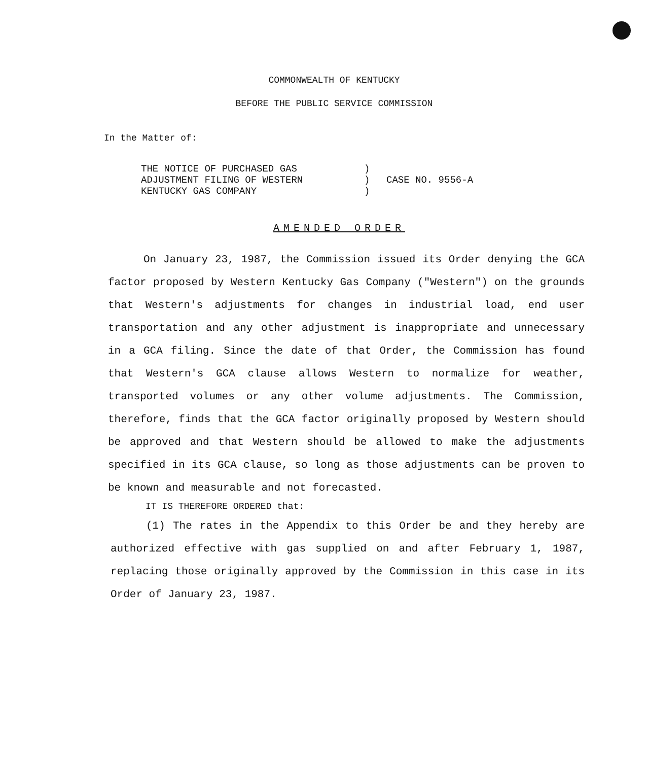COMMONWEALTH OF KENTUCKY
BEFORE THE PUBLIC SERVICE COMMISSION
In the Matter of:
THE NOTICE OF PURCHASED GAS
ADJUSTMENT FILING OF WESTERN
KENTUCKY GAS COMPANY
)
)
)
CASE NO. 9556-A
AMENDED ORDER
On January 23, 1987, the Commission issued its Order denying the GCA factor proposed by Western Kentucky Gas Company ("Western") on the grounds that Western's adjustments for changes in industrial load, end user transportation and any other adjustment is inappropriate and unnecessary in a GCA filing. Since the date of that Order, the Commission has found that Western's GCA clause allows Western to normalize for weather, transported volumes or any other volume adjustments. The Commission, therefore, finds that the GCA factor originally proposed by Western should be approved and that Western should be allowed to make the adjustments specified in its GCA clause, so long as those adjustments can be proven to be known and measurable and not forecasted.
IT IS THEREFORE ORDERED that:
(1) The rates in the Appendix to this Order be and they hereby are authorized effective with gas supplied on and after February 1, 1987, replacing those originally approved by the Commission in this case in its Order of January 23, 1987.